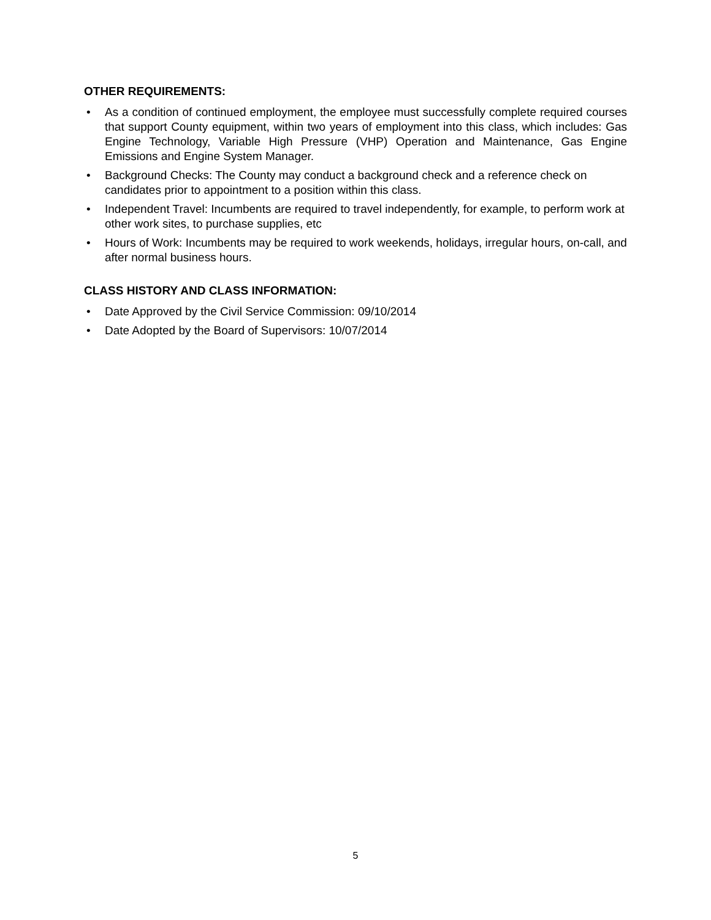OTHER REQUIREMENTS:
• As a condition of continued employment, the employee must successfully complete required courses that support County equipment, within two years of employment into this class, which includes: Gas Engine Technology, Variable High Pressure (VHP) Operation and Maintenance, Gas Engine Emissions and Engine System Manager.
• Background Checks: The County may conduct a background check and a reference check on candidates prior to appointment to a position within this class.
• Independent Travel: Incumbents are required to travel independently, for example, to perform work at other work sites, to purchase supplies, etc
• Hours of Work: Incumbents may be required to work weekends, holidays, irregular hours, on-call, and after normal business hours.
CLASS HISTORY AND CLASS INFORMATION:
• Date Approved by the Civil Service Commission: 09/10/2014
• Date Adopted by the Board of Supervisors: 10/07/2014
5